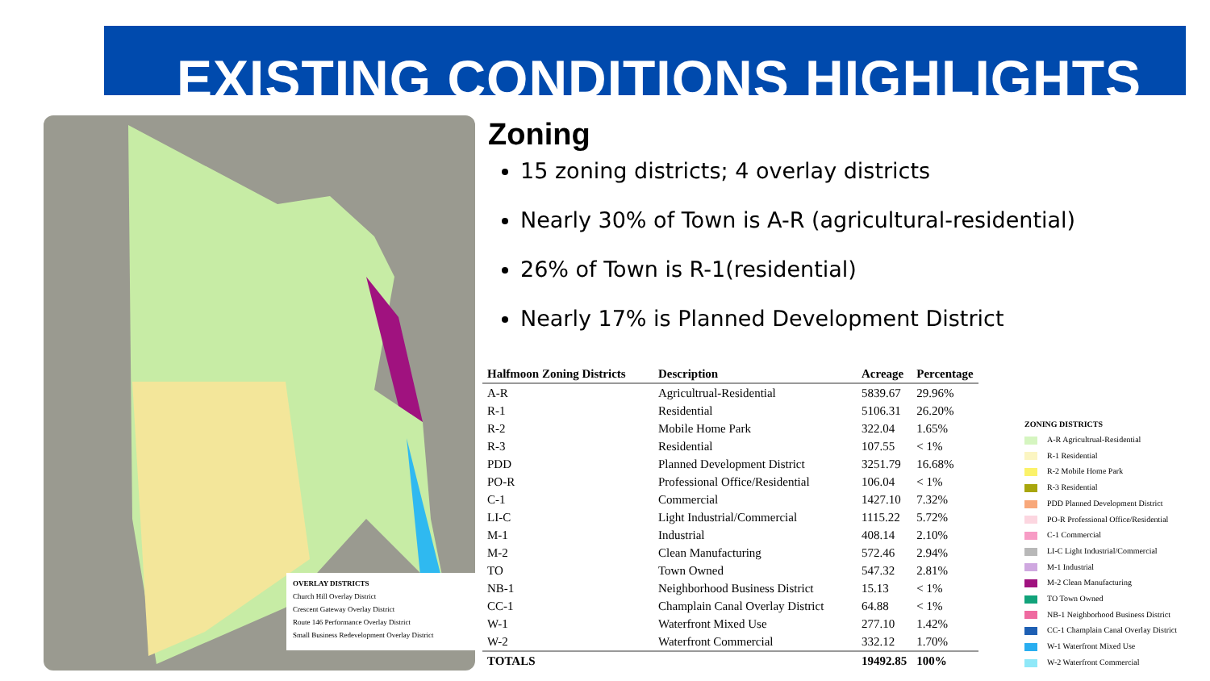EXISTING CONDITIONS HIGHLIGHTS
OVERLAY DISTRICTS
Church Hill Overlay District
Crescent Gateway Overlay District
Route 146 Performance Overlay District
Small Business Redevelopment Overlay District
Zoning
15 zoning districts; 4 overlay districts
Nearly 30% of Town is A-R (agricultural-residential)
26% of Town is R-1(residential)
Nearly 17% is Planned Development District
| Halfmoon Zoning Districts | Description | Acreage | Percentage |
| --- | --- | --- | --- |
| A-R | Agricultrual-Residential | 5839.67 | 29.96% |
| R-1 | Residential | 5106.31 | 26.20% |
| R-2 | Mobile Home Park | 322.04 | 1.65% |
| R-3 | Residential | 107.55 | < 1% |
| PDD | Planned Development District | 3251.79 | 16.68% |
| PO-R | Professional Office/Residential | 106.04 | < 1% |
| C-1 | Commercial | 1427.10 | 7.32% |
| LI-C | Light Industrial/Commercial | 1115.22 | 5.72% |
| M-1 | Industrial | 408.14 | 2.10% |
| M-2 | Clean Manufacturing | 572.46 | 2.94% |
| TO | Town Owned | 547.32 | 2.81% |
| NB-1 | Neighborhood Business District | 15.13 | < 1% |
| CC-1 | Champlain Canal Overlay District | 64.88 | < 1% |
| W-1 | Waterfront Mixed Use | 277.10 | 1.42% |
| W-2 | Waterfront Commercial | 332.12 | 1.70% |
| TOTALS | | 19492.85 | 100% |
ZONING DISTRICTS
A-R Agricultrual-Residential
R-1 Residential
R-2 Mobile Home Park
R-3 Residential
PDD Planned Development District
PO-R Professional Office/Residential
C-1 Commercial
LI-C Light Industrial/Commercial
M-1 Industrial
M-2 Clean Manufacturing
TO Town Owned
NB-1 Neighborhood Business District
CC-1 Champlain Canal Overlay District
W-1 Waterfront Mixed Use
W-2 Waterfront Commercial